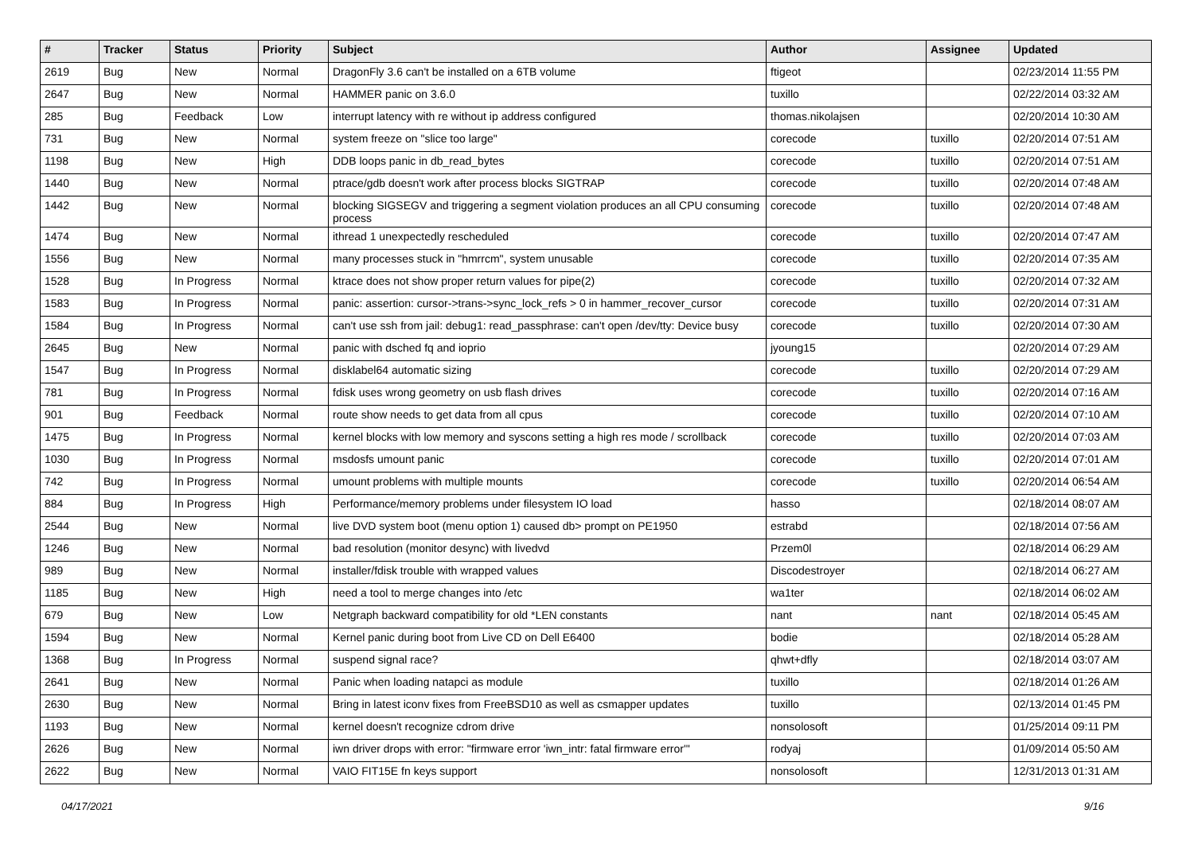| # | Tracker | Status | Priority | Subject | Author | Assignee | Updated |
| --- | --- | --- | --- | --- | --- | --- | --- |
| 2619 | Bug | New | Normal | DragonFly 3.6 can't be installed on a 6TB volume | ftigeot | | 02/23/2014 11:55 PM |
| 2647 | Bug | New | Normal | HAMMER panic on 3.6.0 | tuxillo | | 02/22/2014 03:32 AM |
| 285 | Bug | Feedback | Low | interrupt latency with re without ip address configured | thomas.nikolajsen | | 02/20/2014 10:30 AM |
| 731 | Bug | New | Normal | system freeze on "slice too large" | corecode | tuxillo | 02/20/2014 07:51 AM |
| 1198 | Bug | New | High | DDB loops panic in db_read_bytes | corecode | tuxillo | 02/20/2014 07:51 AM |
| 1440 | Bug | New | Normal | ptrace/gdb doesn't work after process blocks SIGTRAP | corecode | tuxillo | 02/20/2014 07:48 AM |
| 1442 | Bug | New | Normal | blocking SIGSEGV and triggering a segment violation produces an all CPU consuming process | corecode | tuxillo | 02/20/2014 07:48 AM |
| 1474 | Bug | New | Normal | ithread 1 unexpectedly rescheduled | corecode | tuxillo | 02/20/2014 07:47 AM |
| 1556 | Bug | New | Normal | many processes stuck in "hmrrcm", system unusable | corecode | tuxillo | 02/20/2014 07:35 AM |
| 1528 | Bug | In Progress | Normal | ktrace does not show proper return values for pipe(2) | corecode | tuxillo | 02/20/2014 07:32 AM |
| 1583 | Bug | In Progress | Normal | panic: assertion: cursor->trans->sync_lock_refs > 0 in hammer_recover_cursor | corecode | tuxillo | 02/20/2014 07:31 AM |
| 1584 | Bug | In Progress | Normal | can't use ssh from jail: debug1: read_passphrase: can't open /dev/tty: Device busy | corecode | tuxillo | 02/20/2014 07:30 AM |
| 2645 | Bug | New | Normal | panic with dsched fq and ioprio | jyoung15 | | 02/20/2014 07:29 AM |
| 1547 | Bug | In Progress | Normal | disklabel64 automatic sizing | corecode | tuxillo | 02/20/2014 07:29 AM |
| 781 | Bug | In Progress | Normal | fdisk uses wrong geometry on usb flash drives | corecode | tuxillo | 02/20/2014 07:16 AM |
| 901 | Bug | Feedback | Normal | route show needs to get data from all cpus | corecode | tuxillo | 02/20/2014 07:10 AM |
| 1475 | Bug | In Progress | Normal | kernel blocks with low memory and syscons setting a high res mode / scrollback | corecode | tuxillo | 02/20/2014 07:03 AM |
| 1030 | Bug | In Progress | Normal | msdosfs umount panic | corecode | tuxillo | 02/20/2014 07:01 AM |
| 742 | Bug | In Progress | Normal | umount problems with multiple mounts | corecode | tuxillo | 02/20/2014 06:54 AM |
| 884 | Bug | In Progress | High | Performance/memory problems under filesystem IO load | hasso | | 02/18/2014 08:07 AM |
| 2544 | Bug | New | Normal | live DVD system boot (menu option 1) caused db> prompt on PE1950 | estrabd | | 02/18/2014 07:56 AM |
| 1246 | Bug | New | Normal | bad resolution (monitor desync) with livedvd | Przem0l | | 02/18/2014 06:29 AM |
| 989 | Bug | New | Normal | installer/fdisk trouble with wrapped values | Discodestroyer | | 02/18/2014 06:27 AM |
| 1185 | Bug | New | High | need a tool to merge changes into /etc | wa1ter | | 02/18/2014 06:02 AM |
| 679 | Bug | New | Low | Netgraph backward compatibility for old *LEN constants | nant | nant | 02/18/2014 05:45 AM |
| 1594 | Bug | New | Normal | Kernel panic during boot from Live CD on Dell E6400 | bodie | | 02/18/2014 05:28 AM |
| 1368 | Bug | In Progress | Normal | suspend signal race? | qhwt+dfly | | 02/18/2014 03:07 AM |
| 2641 | Bug | New | Normal | Panic when loading natapci as module | tuxillo | | 02/18/2014 01:26 AM |
| 2630 | Bug | New | Normal | Bring in latest iconv fixes from FreeBSD10 as well as csmapper updates | tuxillo | | 02/13/2014 01:45 PM |
| 1193 | Bug | New | Normal | kernel doesn't recognize cdrom drive | nonsolosoft | | 01/25/2014 09:11 PM |
| 2626 | Bug | New | Normal | iwn driver drops with error: "firmware error 'iwn_intr: fatal firmware error'" | rodyaj | | 01/09/2014 05:50 AM |
| 2622 | Bug | New | Normal | VAIO FIT15E fn keys support | nonsolosoft | | 12/31/2013 01:31 AM |
04/17/2021 9/16